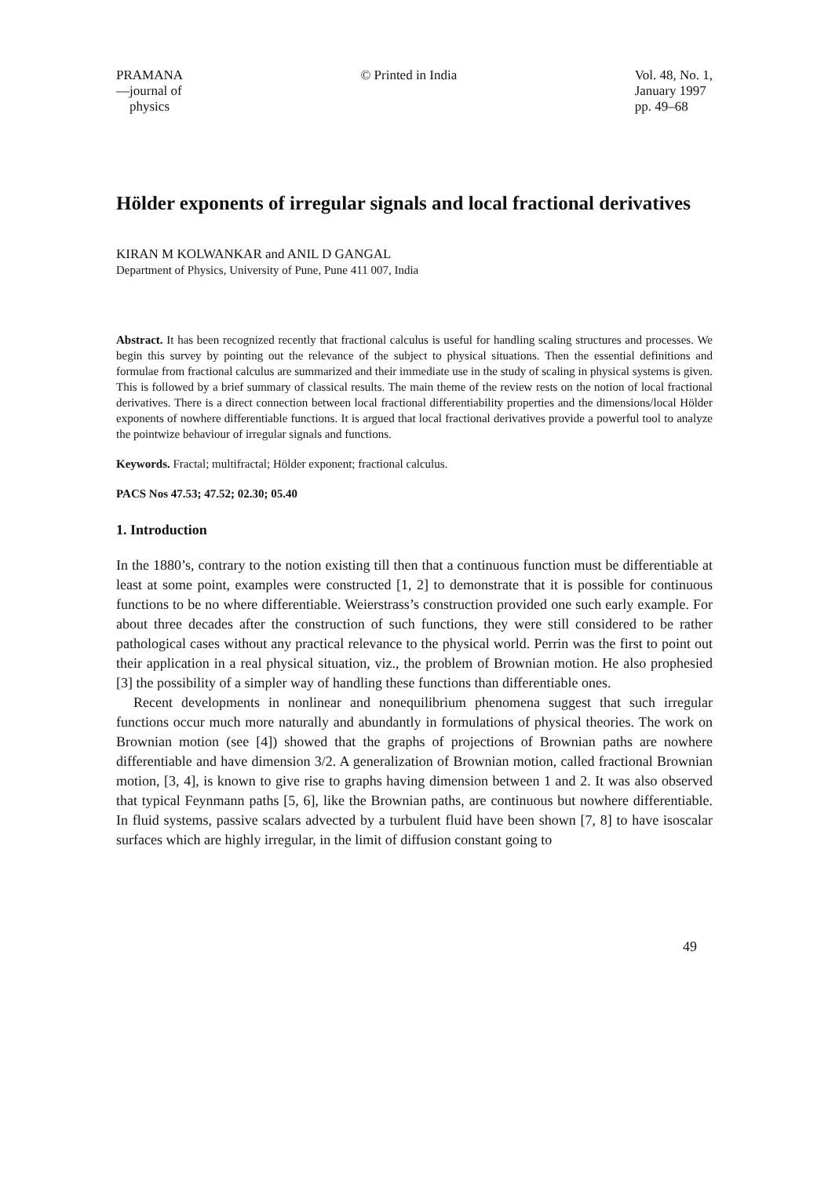PRAMANA
—journal of
physics
© Printed in India Vol. 48, No. 1,
January 1997
pp. 49–68
Hölder exponents of irregular signals and local fractional derivatives
KIRAN M KOLWANKAR and ANIL D GANGAL
Department of Physics, University of Pune, Pune 411 007, India
Abstract. It has been recognized recently that fractional calculus is useful for handling scaling structures and processes. We begin this survey by pointing out the relevance of the subject to physical situations. Then the essential definitions and formulae from fractional calculus are summarized and their immediate use in the study of scaling in physical systems is given. This is followed by a brief summary of classical results. The main theme of the review rests on the notion of local fractional derivatives. There is a direct connection between local fractional differentiability properties and the dimensions/local Hölder exponents of nowhere differentiable functions. It is argued that local fractional derivatives provide a powerful tool to analyze the pointwize behaviour of irregular signals and functions.
Keywords. Fractal; multifractal; Hölder exponent; fractional calculus.
PACS Nos 47.53; 47.52; 02.30; 05.40
1. Introduction
In the 1880’s, contrary to the notion existing till then that a continuous function must be differentiable at least at some point, examples were constructed [1, 2] to demonstrate that it is possible for continuous functions to be no where differentiable. Weierstrass’s construction provided one such early example. For about three decades after the construction of such functions, they were still considered to be rather pathological cases without any practical relevance to the physical world. Perrin was the first to point out their application in a real physical situation, viz., the problem of Brownian motion. He also prophesied [3] the possibility of a simpler way of handling these functions than differentiable ones.
Recent developments in nonlinear and nonequilibrium phenomena suggest that such irregular functions occur much more naturally and abundantly in formulations of physical theories. The work on Brownian motion (see [4]) showed that the graphs of projections of Brownian paths are nowhere differentiable and have dimension 3/2. A generalization of Brownian motion, called fractional Brownian motion, [3, 4], is known to give rise to graphs having dimension between 1 and 2. It was also observed that typical Feynmann paths [5, 6], like the Brownian paths, are continuous but nowhere differentiable. In fluid systems, passive scalars advected by a turbulent fluid have been shown [7, 8] to have isoscalar surfaces which are highly irregular, in the limit of diffusion constant going to
49